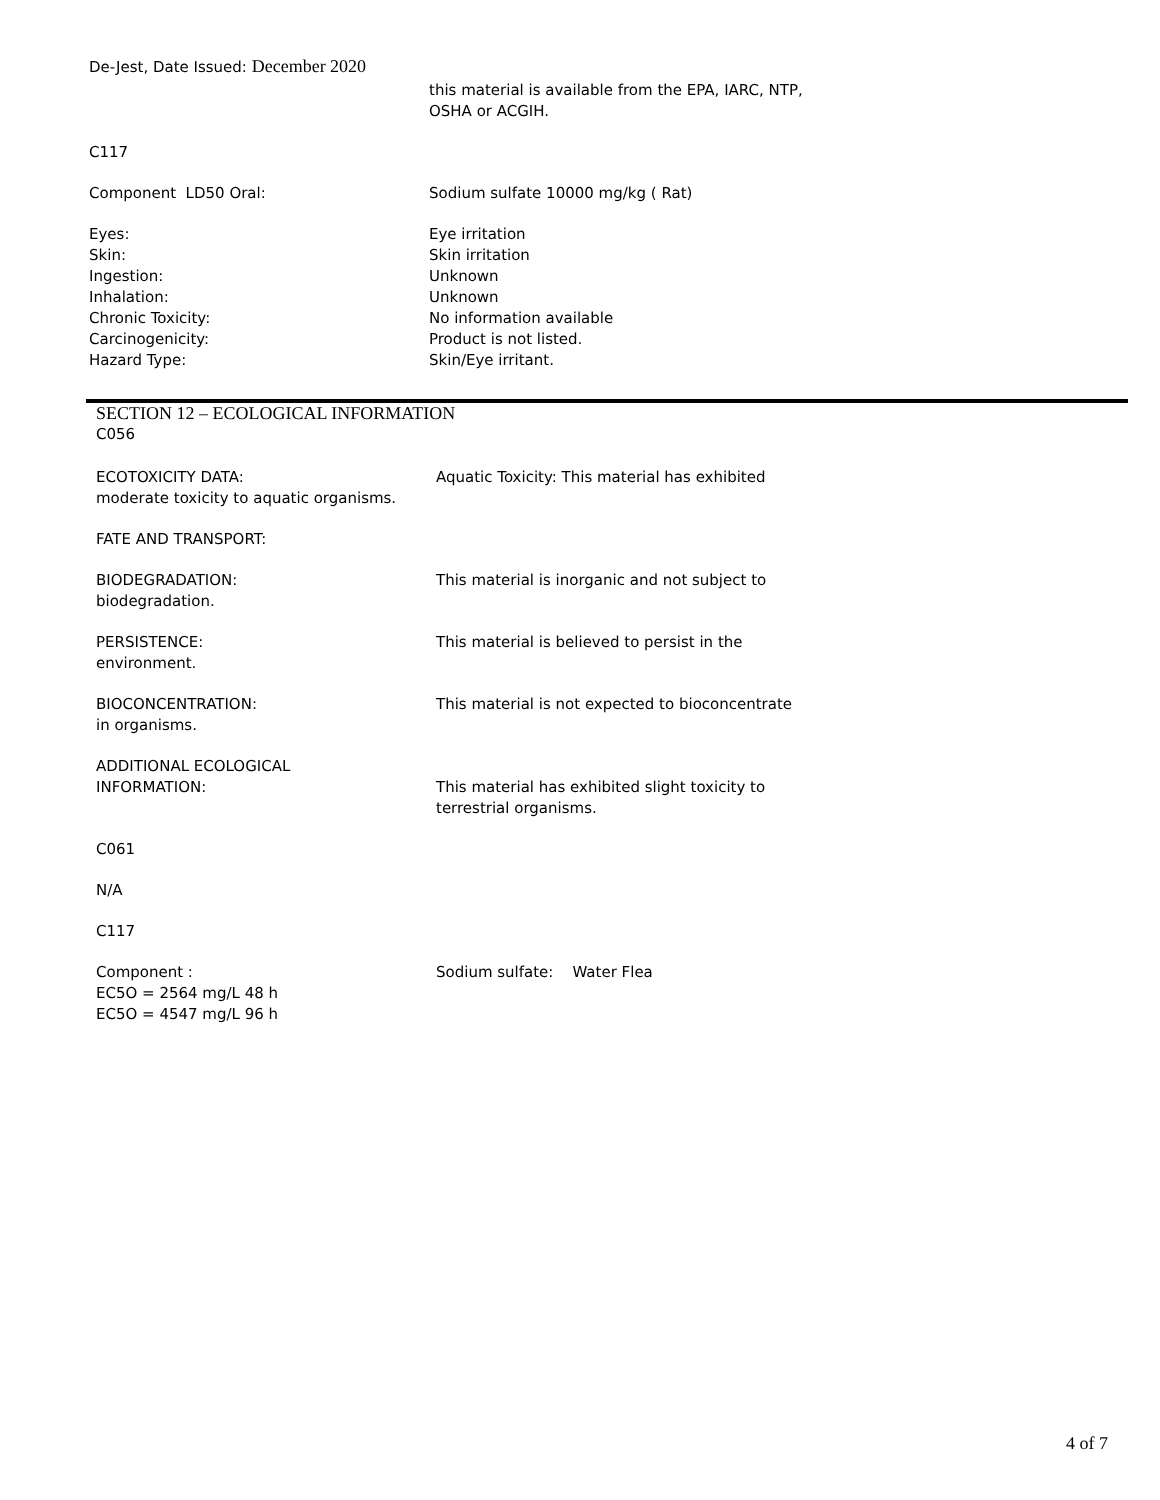De-Jest, Date Issued: December 2020
this material is available from the EPA, IARC, NTP,
OSHA or ACGIH.
C117
Component LD50 Oral: Sodium sulfate 10000 mg/kg ( Rat)
Eyes:
Skin:
Ingestion:
Inhalation:
Chronic Toxicity:
Carcinogenicity:
Hazard Type:
Eye irritation
Skin irritation
Unknown
Unknown
No information available
Product is not listed.
Skin/Eye irritant.
SECTION 12 – ECOLOGICAL INFORMATION
C056
ECOTOXICITY DATA:
moderate toxicity to aquatic organisms.
Aquatic Toxicity: This material has exhibited
FATE AND TRANSPORT:
BIODEGRADATION:
biodegradation.
This material is inorganic and not subject to
PERSISTENCE:
environment.
This material is believed to persist in the
BIOCONCENTRATION:
in organisms.
This material is not expected to bioconcentrate
ADDITIONAL ECOLOGICAL
INFORMATION:
This material has exhibited slight toxicity to
terrestrial organisms.
C061
N/A
C117
Component :
EC5O = 2564 mg/L 48 h
EC5O = 4547 mg/L 96 h
Sodium sulfate: Water Flea
4 of 7